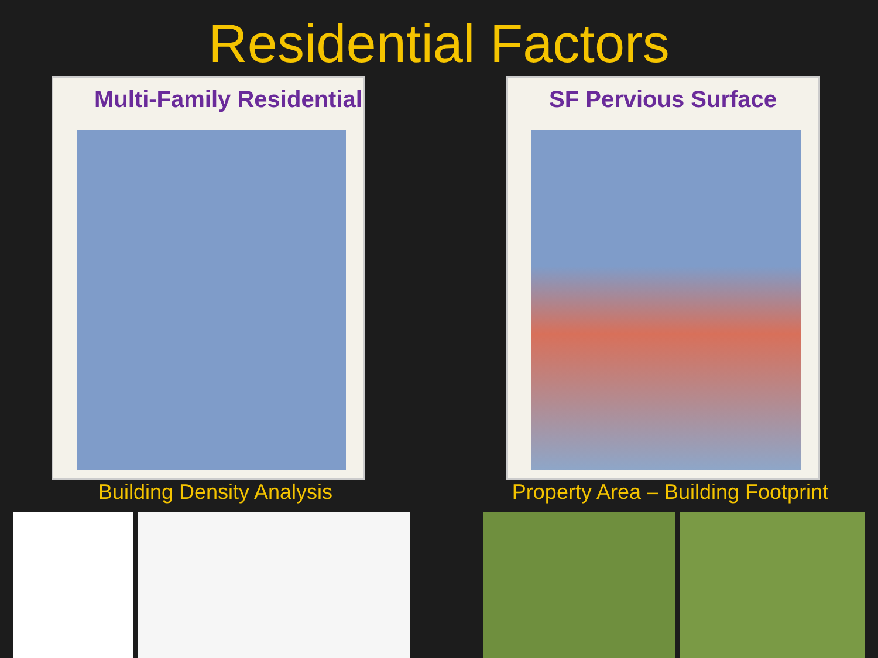Residential Factors
Multi-Family Residential
Building Density Analysis
SF Pervious Surface
Property Area – Building Footprint